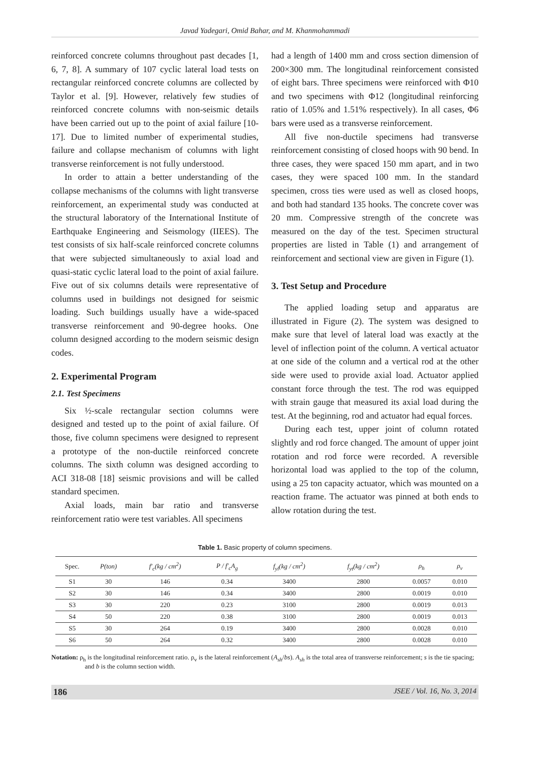Javad Yadegari, Omid Bahar, and M. Khanmohammadi
reinforced concrete columns throughout past decades [1, 6, 7, 8]. A summary of 107 cyclic lateral load tests on rectangular reinforced concrete columns are collected by Taylor et al. [9]. However, relatively few studies of reinforced concrete columns with non-seismic details have been carried out up to the point of axial failure [10-17]. Due to limited number of experimental studies, failure and collapse mechanism of columns with light transverse reinforcement is not fully understood.
In order to attain a better understanding of the collapse mechanisms of the columns with light transverse reinforcement, an experimental study was conducted at the structural laboratory of the International Institute of Earthquake Engineering and Seismology (IIEES). The test consists of six half-scale reinforced concrete columns that were subjected simultaneously to axial load and quasi-static cyclic lateral load to the point of axial failure. Five out of six columns details were representative of columns used in buildings not designed for seismic loading. Such buildings usually have a wide-spaced transverse reinforcement and 90-degree hooks. One column designed according to the modern seismic design codes.
2. Experimental Program
2.1. Test Specimens
Six ½-scale rectangular section columns were designed and tested up to the point of axial failure. Of those, five column specimens were designed to represent a prototype of the non-ductile reinforced concrete columns. The sixth column was designed according to ACI 318-08 [18] seismic provisions and will be called standard specimen.
Axial loads, main bar ratio and transverse reinforcement ratio were test variables. All specimens
had a length of 1400 mm and cross section dimension of 200×300 mm. The longitudinal reinforcement consisted of eight bars. Three specimens were reinforced with Φ10 and two specimens with Φ12 (longitudinal reinforcing ratio of 1.05% and 1.51% respectively). In all cases, Φ6 bars were used as a transverse reinforcement.
All five non-ductile specimens had transverse reinforcement consisting of closed hoops with 90 bend. In three cases, they were spaced 150 mm apart, and in two cases, they were spaced 100 mm. In the standard specimen, cross ties were used as well as closed hoops, and both had standard 135 hooks. The concrete cover was 20 mm. Compressive strength of the concrete was measured on the day of the test. Specimen structural properties are listed in Table (1) and arrangement of reinforcement and sectional view are given in Figure (1).
3. Test Setup and Procedure
The applied loading setup and apparatus are illustrated in Figure (2). The system was designed to make sure that level of lateral load was exactly at the level of inflection point of the column. A vertical actuator at one side of the column and a vertical rod at the other side were used to provide axial load. Actuator applied constant force through the test. The rod was equipped with strain gauge that measured its axial load during the test. At the beginning, rod and actuator had equal forces.
During each test, upper joint of column rotated slightly and rod force changed. The amount of upper joint rotation and rod force were recorded. A reversible horizontal load was applied to the top of the column, using a 25 ton capacity actuator, which was mounted on a reaction frame. The actuator was pinned at both ends to allow rotation during the test.
Table 1. Basic property of column specimens.
| Spec. | P(ton) | f′<sub>c</sub>(kg / cm<sup>2</sup>) | P / f′<sub>c</sub>A<sub>g</sub> | f<sub>yl</sub>(kg / cm<sup>2</sup>) | f<sub>yt</sub>(kg / cm<sup>2</sup>) | ρ<sub>h</sub> | ρ<sub>v</sub> |
| --- | --- | --- | --- | --- | --- | --- | --- |
| S1 | 30 | 146 | 0.34 | 3400 | 2800 | 0.0057 | 0.010 |
| S2 | 30 | 146 | 0.34 | 3400 | 2800 | 0.0019 | 0.010 |
| S3 | 30 | 220 | 0.23 | 3100 | 2800 | 0.0019 | 0.013 |
| S4 | 50 | 220 | 0.38 | 3100 | 2800 | 0.0019 | 0.013 |
| S5 | 30 | 264 | 0.19 | 3400 | 2800 | 0.0028 | 0.010 |
| S6 | 50 | 264 | 0.32 | 3400 | 2800 | 0.0028 | 0.010 |
Notation: ρ<sub>h</sub> is the longitudinal reinforcement ratio. ρ<sub>v</sub> is the lateral reinforcement (A<sub>sh</sub>/bs). A<sub>sh</sub> is the total area of transverse reinforcement; s is the tie spacing; and b is the column section width.
186 JSEE / Vol. 16, No. 3, 2014